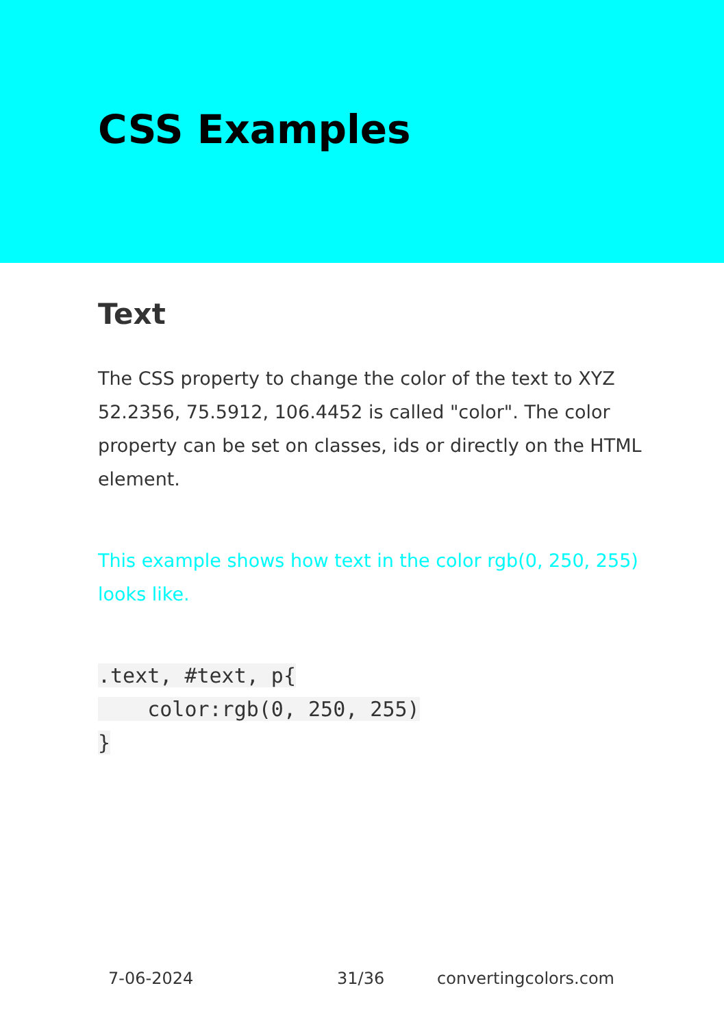CSS Examples
Text
The CSS property to change the color of the text to XYZ 52.2356, 75.5912, 106.4452 is called "color". The color property can be set on classes, ids or directly on the HTML element.
This example shows how text in the color rgb(0, 250, 255) looks like.
.text, #text, p{
    color:rgb(0, 250, 255)
}
7-06-2024 31/36 convertingcolors.com